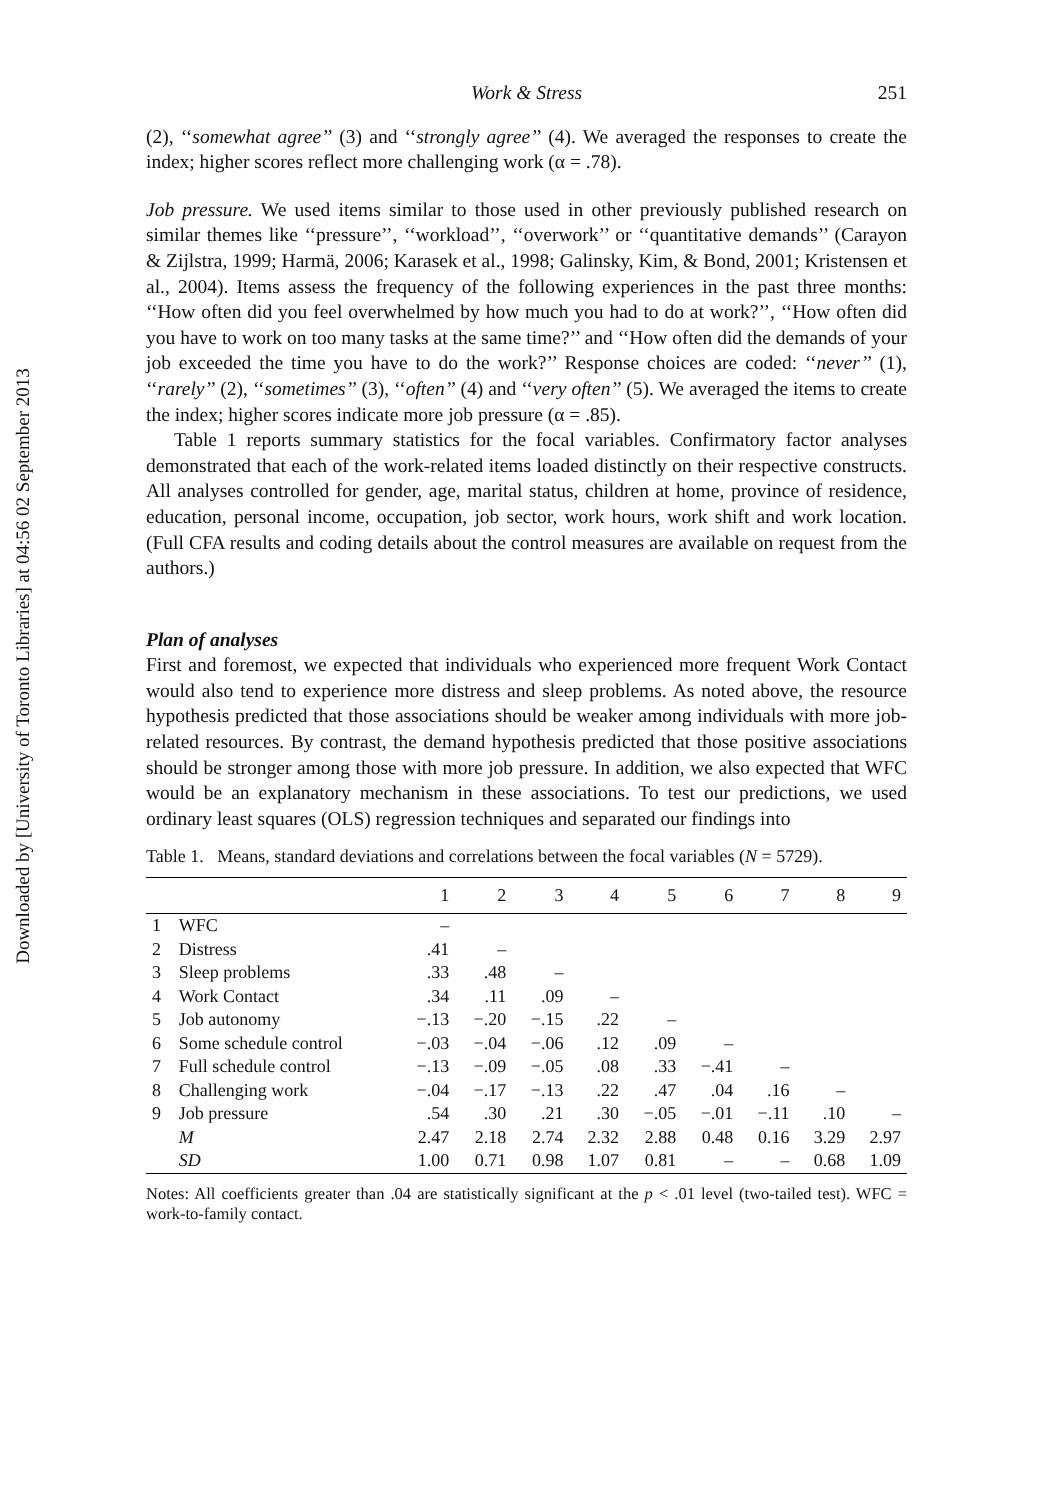Downloaded by [University of Toronto Libraries] at 04:56 02 September 2013
Work & Stress 251
(2), ‘‘somewhat agree’’ (3) and ‘‘strongly agree’’ (4). We averaged the responses to create the index; higher scores reflect more challenging work (α = .78).
Job pressure. We used items similar to those used in other previously published research on similar themes like ‘‘pressure’’, ‘‘workload’’, ‘‘overwork’’ or ‘‘quantitative demands’’ (Carayon & Zijlstra, 1999; Harmä, 2006; Karasek et al., 1998; Galinsky, Kim, & Bond, 2001; Kristensen et al., 2004). Items assess the frequency of the following experiences in the past three months: ‘‘How often did you feel overwhelmed by how much you had to do at work?’’, ‘‘How often did you have to work on too many tasks at the same time?’’ and ‘‘How often did the demands of your job exceeded the time you have to do the work?’’ Response choices are coded: ‘‘never’’ (1), ‘‘rarely’’ (2), ‘‘sometimes’’ (3), ‘‘often’’ (4) and ‘‘very often’’ (5). We averaged the items to create the index; higher scores indicate more job pressure (α = .85).
Table 1 reports summary statistics for the focal variables. Confirmatory factor analyses demonstrated that each of the work-related items loaded distinctly on their respective constructs. All analyses controlled for gender, age, marital status, children at home, province of residence, education, personal income, occupation, job sector, work hours, work shift and work location. (Full CFA results and coding details about the control measures are available on request from the authors.)
Plan of analyses
First and foremost, we expected that individuals who experienced more frequent Work Contact would also tend to experience more distress and sleep problems. As noted above, the resource hypothesis predicted that those associations should be weaker among individuals with more job-related resources. By contrast, the demand hypothesis predicted that those positive associations should be stronger among those with more job pressure. In addition, we also expected that WFC would be an explanatory mechanism in these associations. To test our predictions, we used ordinary least squares (OLS) regression techniques and separated our findings into
Table 1. Means, standard deviations and correlations between the focal variables ( N = 5729).
| | | 1 | 2 | 3 | 4 | 5 | 6 | 7 | 8 | 9 |
| --- | --- | --- | --- | --- | --- | --- | --- | --- | --- | --- |
| 1 | WFC | – | | | | | | | | |
| 2 | Distress | .41 | – | | | | | | | |
| 3 | Sleep problems | .33 | .48 | – | | | | | | |
| 4 | Work Contact | .34 | .11 | .09 | – | | | | | |
| 5 | Job autonomy | −.13 | −.20 | −.15 | .22 | – | | | | |
| 6 | Some schedule control | −.03 | −.04 | −.06 | .12 | .09 | – | | | |
| 7 | Full schedule control | −.13 | −.09 | −.05 | .08 | .33 | −.41 | – | | |
| 8 | Challenging work | −.04 | −.17 | −.13 | .22 | .47 | .04 | .16 | – | |
| 9 | Job pressure | .54 | .30 | .21 | .30 | −.05 | −.01 | −.11 | .10 | – |
| | M | 2.47 | 2.18 | 2.74 | 2.32 | 2.88 | 0.48 | 0.16 | 3.29 | 2.97 |
| | SD | 1.00 | 0.71 | 0.98 | 1.07 | 0.81 | – | – | 0.68 | 1.09 |
Notes: All coefficients greater than .04 are statistically significant at the p < .01 level (two-tailed test). WFC = work-to-family contact.